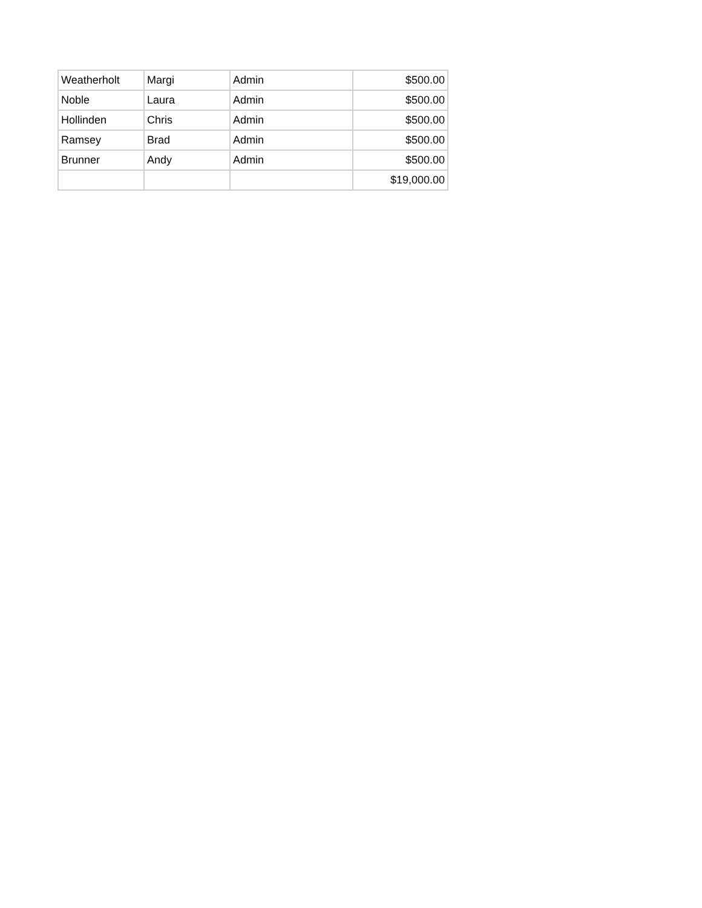| Weatherholt | Margi | Admin | $500.00 |
| Noble | Laura | Admin | $500.00 |
| Hollinden | Chris | Admin | $500.00 |
| Ramsey | Brad | Admin | $500.00 |
| Brunner | Andy | Admin | $500.00 |
| | | | $19,000.00 |